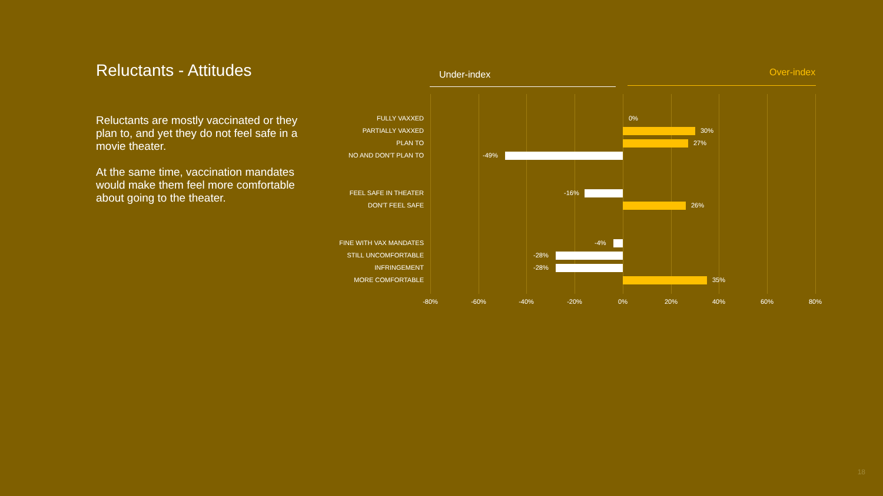Reluctants - Attitudes
Reluctants are mostly vaccinated or they plan to, and yet they do not feel safe in a movie theater.
At the same time, vaccination mandates would make them feel more comfortable about going to the theater.
Under-index Over-index
FULLY VAXXED 0%
PARTIALLY VAXXED 30%
PLAN TO 27%
NO AND DON'T PLAN TO -49%
FEEL SAFE IN THEATER -16%
DON'T FEEL SAFE 26%
FINE WITH VAX MANDATES -4%
STILL UNCOMFORTABLE -28%
INFRINGEMENT -28%
MORE COMFORTABLE 35%
-80% -60% -40% -20% 0% 20% 40% 60% 80%
18